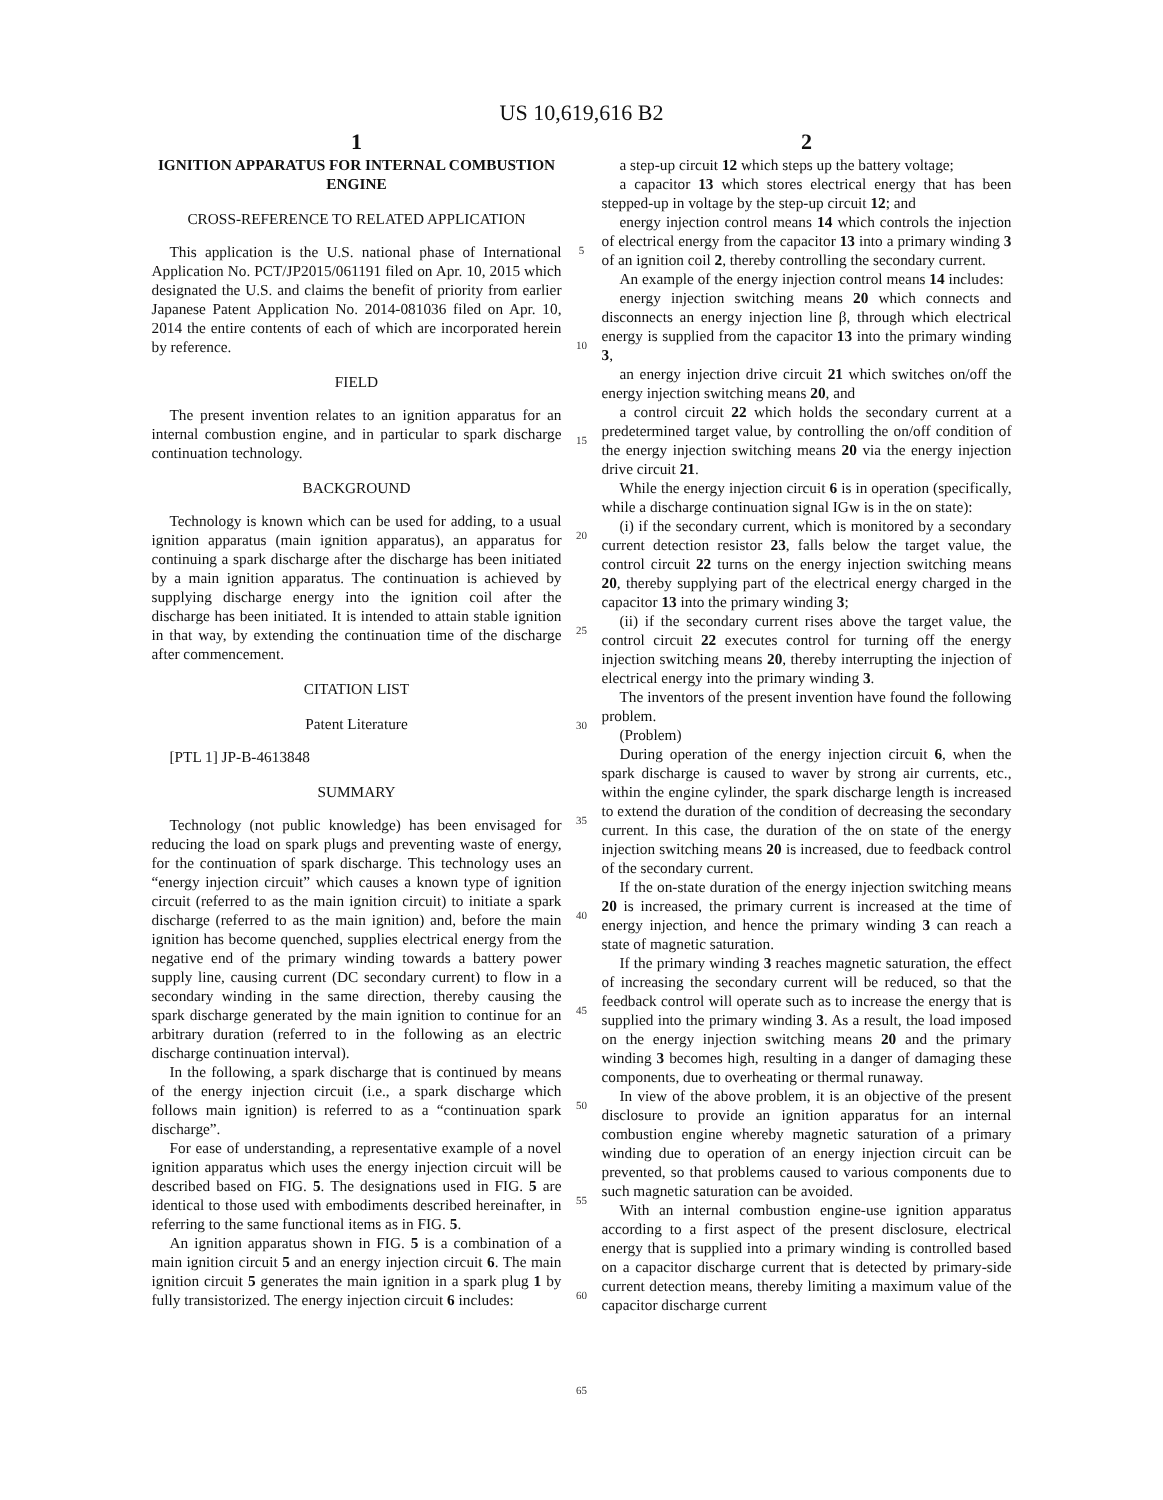US 10,619,616 B2
1
IGNITION APPARATUS FOR INTERNAL COMBUSTION ENGINE
CROSS-REFERENCE TO RELATED APPLICATION
This application is the U.S. national phase of International Application No. PCT/JP2015/061191 filed on Apr. 10, 2015 which designated the U.S. and claims the benefit of priority from earlier Japanese Patent Application No. 2014-081036 filed on Apr. 10, 2014 the entire contents of each of which are incorporated herein by reference.
FIELD
The present invention relates to an ignition apparatus for an internal combustion engine, and in particular to spark discharge continuation technology.
BACKGROUND
Technology is known which can be used for adding, to a usual ignition apparatus (main ignition apparatus), an apparatus for continuing a spark discharge after the discharge has been initiated by a main ignition apparatus. The continuation is achieved by supplying discharge energy into the ignition coil after the discharge has been initiated. It is intended to attain stable ignition in that way, by extending the continuation time of the discharge after commencement.
CITATION LIST
Patent Literature
[PTL 1] JP-B-4613848
SUMMARY
Technology (not public knowledge) has been envisaged for reducing the load on spark plugs and preventing waste of energy, for the continuation of spark discharge. This technology uses an “energy injection circuit” which causes a known type of ignition circuit (referred to as the main ignition circuit) to initiate a spark discharge (referred to as the main ignition) and, before the main ignition has become quenched, supplies electrical energy from the negative end of the primary winding towards a battery power supply line, causing current (DC secondary current) to flow in a secondary winding in the same direction, thereby causing the spark discharge generated by the main ignition to continue for an arbitrary duration (referred to in the following as an electric discharge continuation interval).
In the following, a spark discharge that is continued by means of the energy injection circuit (i.e., a spark discharge which follows main ignition) is referred to as a “continuation spark discharge”.
For ease of understanding, a representative example of a novel ignition apparatus which uses the energy injection circuit will be described based on FIG. 5. The designations used in FIG. 5 are identical to those used with embodiments described hereinafter, in referring to the same functional items as in FIG. 5.
An ignition apparatus shown in FIG. 5 is a combination of a main ignition circuit 5 and an energy injection circuit 6. The main ignition circuit 5 generates the main ignition in a spark plug 1 by fully transistorized. The energy injection circuit 6 includes:
5
10
15
20
25
30
35
40
45
50
55
60
65
2
a step-up circuit 12 which steps up the battery voltage;
a capacitor 13 which stores electrical energy that has been stepped-up in voltage by the step-up circuit 12; and
energy injection control means 14 which controls the injection of electrical energy from the capacitor 13 into a primary winding 3 of an ignition coil 2, thereby controlling the secondary current.
An example of the energy injection control means 14 includes:
energy injection switching means 20 which connects and disconnects an energy injection line β, through which electrical energy is supplied from the capacitor 13 into the primary winding 3,
an energy injection drive circuit 21 which switches on/off the energy injection switching means 20, and
a control circuit 22 which holds the secondary current at a predetermined target value, by controlling the on/off condition of the energy injection switching means 20 via the energy injection drive circuit 21.
While the energy injection circuit 6 is in operation (specifically, while a discharge continuation signal IGw is in the on state):
(i) if the secondary current, which is monitored by a secondary current detection resistor 23, falls below the target value, the control circuit 22 turns on the energy injection switching means 20, thereby supplying part of the electrical energy charged in the capacitor 13 into the primary winding 3;
(ii) if the secondary current rises above the target value, the control circuit 22 executes control for turning off the energy injection switching means 20, thereby interrupting the injection of electrical energy into the primary winding 3.
The inventors of the present invention have found the following problem.
(Problem)
During operation of the energy injection circuit 6, when the spark discharge is caused to waver by strong air currents, etc., within the engine cylinder, the spark discharge length is increased to extend the duration of the condition of decreasing the secondary current. In this case, the duration of the on state of the energy injection switching means 20 is increased, due to feedback control of the secondary current.
If the on-state duration of the energy injection switching means 20 is increased, the primary current is increased at the time of energy injection, and hence the primary winding 3 can reach a state of magnetic saturation.
If the primary winding 3 reaches magnetic saturation, the effect of increasing the secondary current will be reduced, so that the feedback control will operate such as to increase the energy that is supplied into the primary winding 3. As a result, the load imposed on the energy injection switching means 20 and the primary winding 3 becomes high, resulting in a danger of damaging these components, due to overheating or thermal runaway.
In view of the above problem, it is an objective of the present disclosure to provide an ignition apparatus for an internal combustion engine whereby magnetic saturation of a primary winding due to operation of an energy injection circuit can be prevented, so that problems caused to various components due to such magnetic saturation can be avoided.
With an internal combustion engine-use ignition apparatus according to a first aspect of the present disclosure, electrical energy that is supplied into a primary winding is controlled based on a capacitor discharge current that is detected by primary-side current detection means, thereby limiting a maximum value of the capacitor discharge current